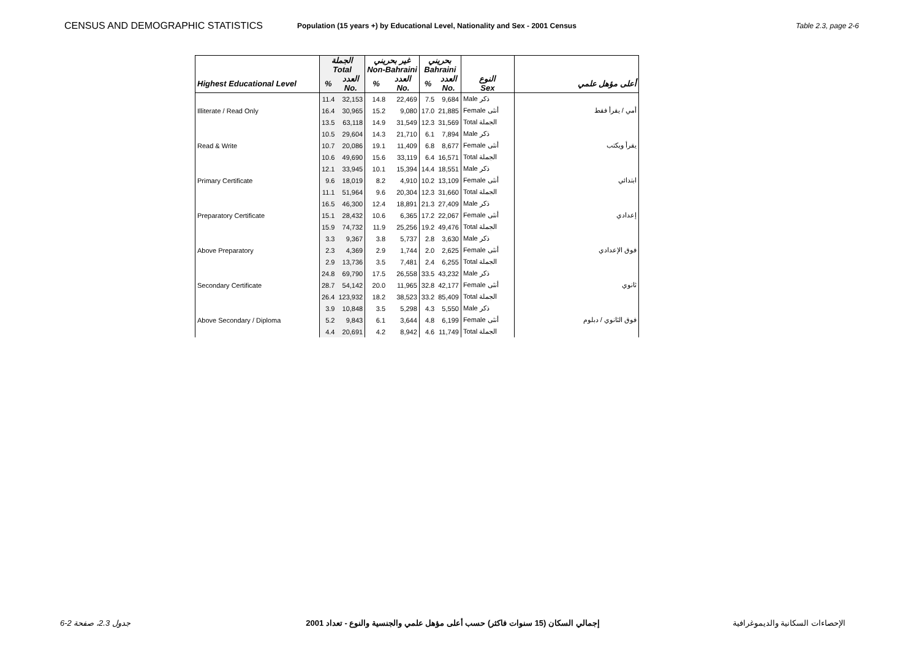CENSUS AND DEMOGRAPHIC STATISTICS
Population (15 years +) by Educational Level, Nationality and Sex - 2001 Census
Table 2.3, page 2-6
| | الجملة Total | | غير بحريني Non-Bahraini | | بحريني Bahraini | | | |
| Highest Educational Level | % | العدد No. | % | العدد No. | % | العدد No. | النوع Sex | أعلى مؤهل علمي |
| Illiterate / Read Only | 11.4 | 32,153 | 14.8 | 22,469 | 7.5 | 9,684 | Male ذكر | أمي / يقرأ فقط |
| | 16.4 | 30,965 | 15.2 | 9,080 | 17.0 | 21,885 | Female أنثى | |
| | 13.5 | 63,118 | 14.9 | 31,549 | 12.3 | 31,569 | Total الجملة | |
| Read & Write | 10.5 | 29,604 | 14.3 | 21,710 | 6.1 | 7,894 | Male ذكر | يقرأ ويكتب |
| | 10.7 | 20,086 | 19.1 | 11,409 | 6.8 | 8,677 | Female أنثى | |
| | 10.6 | 49,690 | 15.6 | 33,119 | 6.4 | 16,571 | Total الجملة | |
| Primary Certificate | 12.1 | 33,945 | 10.1 | 15,394 | 14.4 | 18,551 | Male ذكر | ابتدائي |
| | 9.6 | 18,019 | 8.2 | 4,910 | 10.2 | 13,109 | Female أنثى | |
| | 11.1 | 51,964 | 9.6 | 20,304 | 12.3 | 31,660 | Total الجملة | |
| Preparatory Certificate | 16.5 | 46,300 | 12.4 | 18,891 | 21.3 | 27,409 | Male ذكر | إعدادي |
| | 15.1 | 28,432 | 10.6 | 6,365 | 17.2 | 22,067 | Female أنثى | |
| | 15.9 | 74,732 | 11.9 | 25,256 | 19.2 | 49,476 | Total الجملة | |
| Above Preparatory | 3.3 | 9,367 | 3.8 | 5,737 | 2.8 | 3,630 | Male ذكر | فوق الإعدادي |
| | 2.3 | 4,369 | 2.9 | 1,744 | 2.0 | 2,625 | Female أنثى | |
| | 2.9 | 13,736 | 3.5 | 7,481 | 2.4 | 6,255 | Total الجملة | |
| Secondary Certificate | 24.8 | 69,790 | 17.5 | 26,558 | 33.5 | 43,232 | Male ذكر | ثانوي |
| | 28.7 | 54,142 | 20.0 | 11,965 | 32.8 | 42,177 | Female أنثى | |
| | 26.4 | 123,932 | 18.2 | 38,523 | 33.2 | 85,409 | Total الجملة | |
| Above Secondary / Diploma | 3.9 | 10,848 | 3.5 | 5,298 | 4.3 | 5,550 | Male ذكر | فوق الثانوي / دبلوم |
| | 5.2 | 9,843 | 6.1 | 3,644 | 4.8 | 6,199 | Female أنثى | |
| | 4.4 | 20,691 | 4.2 | 8,942 | 4.6 | 11,749 | Total الجملة | |
جدول 2.3، صفحة 2-6 إجمالي السكان (15 سنوات فاكثر) حسب أعلى مؤهل علمي والجنسية والنوع - تعداد 2001
الإحصاءات السكانية والديموغرافية